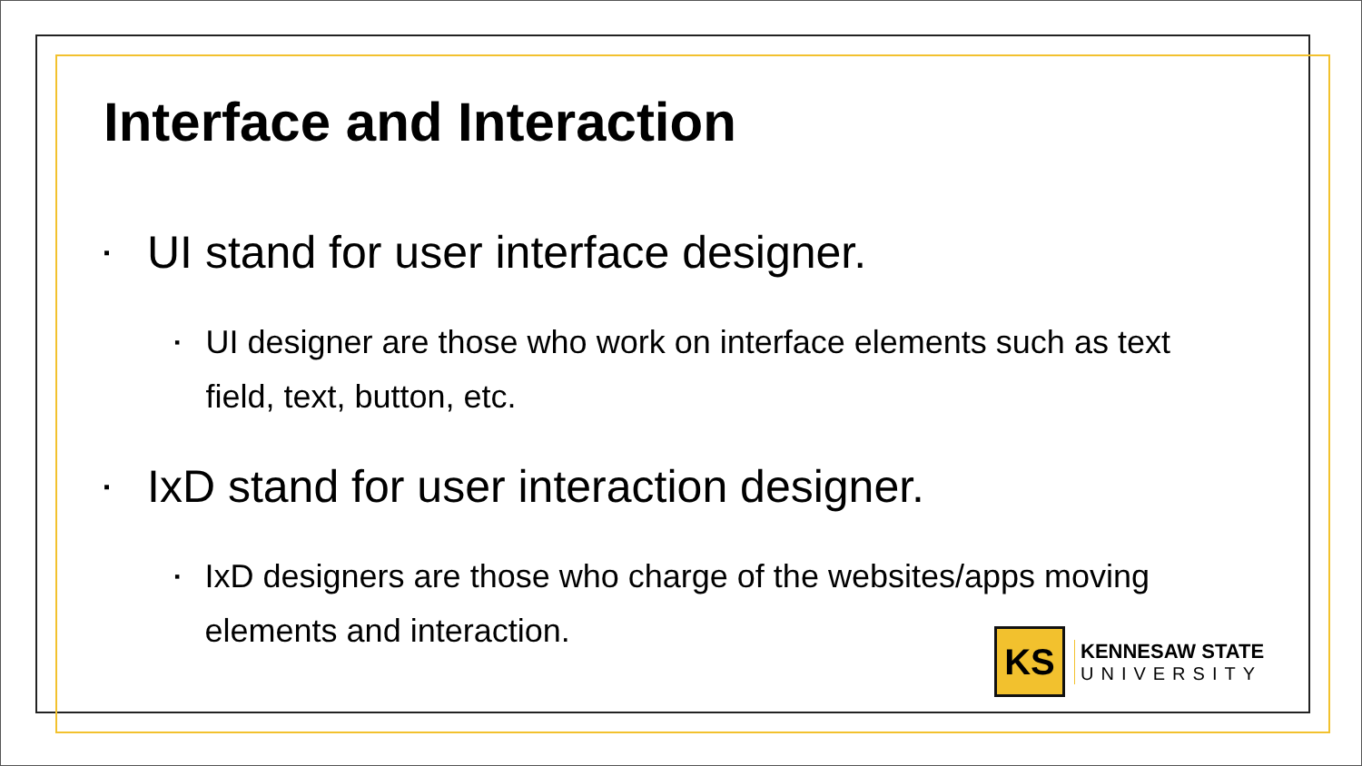Interface and Interaction
▪ UI stand for user interface designer.
▪ UI designer are those who work on interface elements such as text field, text, button, etc.
▪ IxD stand for user interaction designer.
▪ IxD designers are those who charge of the websites/apps moving elements and interaction.
KS
KENNESAW STATE
UNIVERSITY